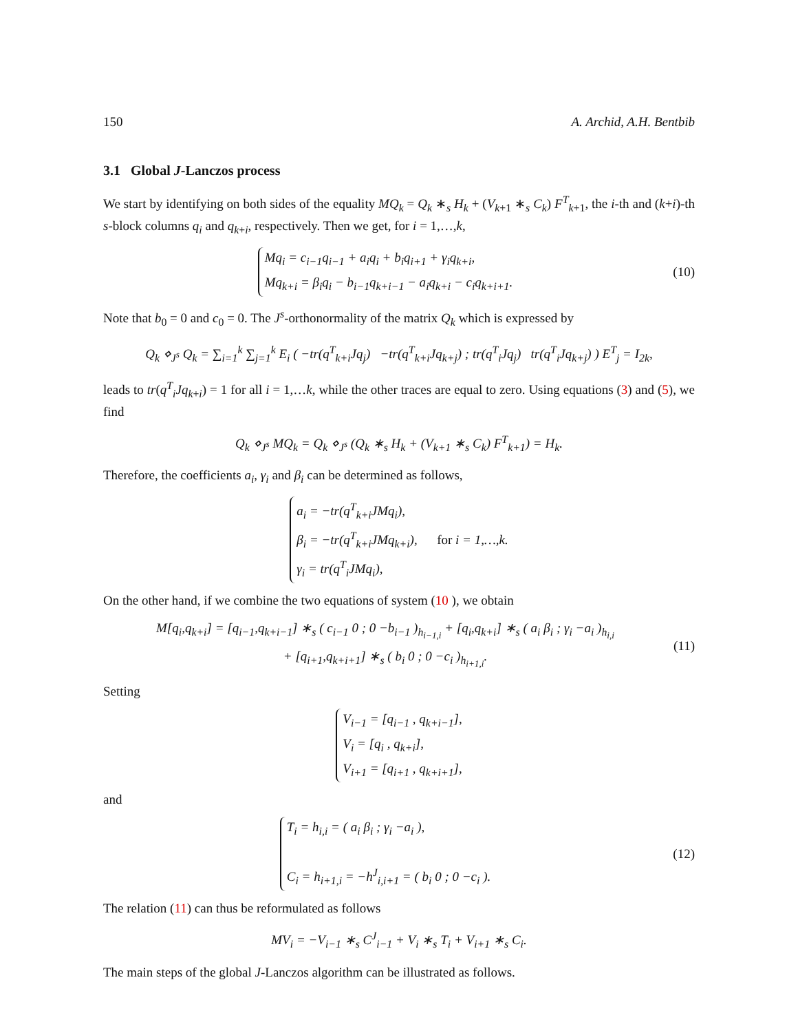150 A. Archid, A.H. Bentbib
3.1 Global J-Lanczos process
We start by identifying on both sides of the equality MQ<sub>k</sub> = Q<sub>k</sub> ∗<sub>s</sub> H<sub>k</sub> + (V<sub>k+1</sub> ∗<sub>s</sub> C<sub>k</sub>) F<sup>T</sup><sub>k+1</sub>, the i-th and (k+i)-th s-block columns q<sub>i</sub> and q<sub>k+i</sub>, respectively. Then we get, for i = 1,…,k,
Mq<sub>i</sub> = c<sub>i−1</sub>q<sub>i−1</sub> + a<sub>i</sub>q<sub>i</sub> + b<sub>i</sub>q<sub>i+1</sub> + γ<sub>i</sub>q<sub>k+i</sub>,
Mq<sub>k+i</sub> = β<sub>i</sub>q<sub>i</sub> − b<sub>i−1</sub>q<sub>k+i−1</sub> − a<sub>i</sub>q<sub>k+i</sub> − c<sub>i</sub>q<sub>k+i+1</sub>.
(10)
Note that b<sub>0</sub> = 0 and c<sub>0</sub> = 0. The J<sup>s</sup>-orthonormality of the matrix Q<sub>k</sub> which is expressed by
Q<sub>k</sub> ⋄<sub>J<sup>s</sup></sub> Q<sub>k</sub> = ∑<sub>i=1</sub><sup>k</sup> ∑<sub>j=1</sub><sup>k</sup> E<sub>i</sub> ( −tr(q<sup>T</sup><sub>k+i</sub>Jq<sub>j</sub>) −tr(q<sup>T</sup><sub>k+i</sub>Jq<sub>k+j</sub>) ; tr(q<sup>T</sup><sub>i</sub>Jq<sub>j</sub>) tr(q<sup>T</sup><sub>i</sub>Jq<sub>k+j</sub>) ) E<sup>T</sup><sub>j</sub> = I<sub>2k</sub>,
leads to tr(q<sup>T</sup><sub>i</sub>Jq<sub>k+i</sub>) = 1 for all i = 1,…k, while the other traces are equal to zero. Using equations (3) and (5), we find
Q<sub>k</sub> ⋄<sub>J<sup>s</sup></sub> MQ<sub>k</sub> = Q<sub>k</sub> ⋄<sub>J<sup>s</sup></sub> (Q<sub>k</sub> ∗<sub>s</sub> H<sub>k</sub> + (V<sub>k+1</sub> ∗<sub>s</sub> C<sub>k</sub>) F<sup>T</sup><sub>k+1</sub>) = H<sub>k</sub>.
Therefore, the coefficients a<sub>i</sub>, γ<sub>i</sub> and β<sub>i</sub> can be determined as follows,
a<sub>i</sub> = −tr(q<sup>T</sup><sub>k+i</sub>JMq<sub>i</sub>),
β<sub>i</sub> = −tr(q<sup>T</sup><sub>k+i</sub>JMq<sub>k+i</sub>), for i = 1,…,k.
γ<sub>i</sub> = tr(q<sup>T</sup><sub>i</sub>JMq<sub>i</sub>),
On the other hand, if we combine the two equations of system (10 ), we obtain
M[q<sub>i</sub>,q<sub>k+i</sub>] = [q<sub>i−1</sub>,q<sub>k+i−1</sub>] ∗<sub>s</sub> ( c<sub>i−1</sub> 0 ; 0 −b<sub>i−1</sub> )<sub>h<sub>i−1,i</sub></sub> + [q<sub>i</sub>,q<sub>k+i</sub>] ∗<sub>s</sub> ( a<sub>i</sub> β<sub>i</sub> ; γ<sub>i</sub> −a<sub>i</sub> )<sub>h<sub>i,i</sub></sub>
+ [q<sub>i+1</sub>,q<sub>k+i+1</sub>] ∗<sub>s</sub> ( b<sub>i</sub> 0 ; 0 −c<sub>i</sub> )<sub>h<sub>i+1,i</sub></sub>.
(11)
Setting
V<sub>i−1</sub> = [q<sub>i−1</sub> , q<sub>k+i−1</sub>],
V<sub>i</sub> = [q<sub>i</sub> , q<sub>k+i</sub>],
V<sub>i+1</sub> = [q<sub>i+1</sub> , q<sub>k+i+1</sub>],
and
T<sub>i</sub> = h<sub>i,i</sub> = ( a<sub>i</sub> β<sub>i</sub> ; γ<sub>i</sub> −a<sub>i</sub> ),
C<sub>i</sub> = h<sub>i+1,i</sub> = −h<sup>J</sup><sub>i,i+1</sub> = ( b<sub>i</sub> 0 ; 0 −c<sub>i</sub> ).
(12)
The relation (11) can thus be reformulated as follows
MV<sub>i</sub> = −V<sub>i−1</sub> ∗<sub>s</sub> C<sup>J</sup><sub>i−1</sub> + V<sub>i</sub> ∗<sub>s</sub> T<sub>i</sub> + V<sub>i+1</sub> ∗<sub>s</sub> C<sub>i</sub>.
The main steps of the global J-Lanczos algorithm can be illustrated as follows.